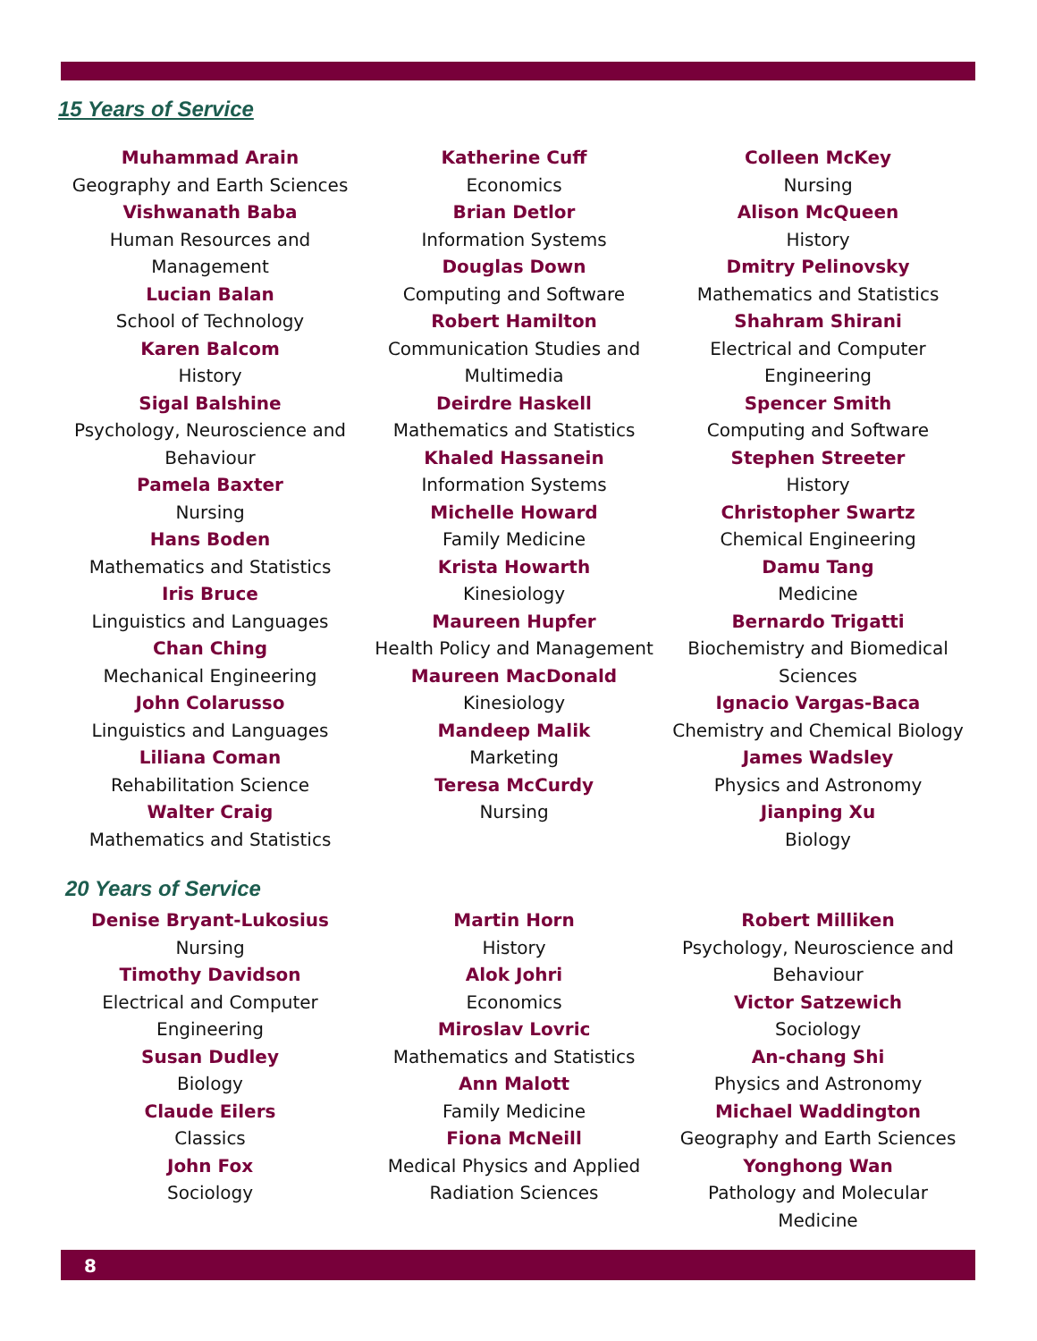15 Years of Service
Muhammad Arain
Geography and Earth Sciences
Vishwanath Baba
Human Resources and
Management
Lucian Balan
School of Technology
Karen Balcom
History
Sigal Balshine
Psychology, Neuroscience and
Behaviour
Pamela Baxter
Nursing
Hans Boden
Mathematics and Statistics
Iris Bruce
Linguistics and Languages
Chan Ching
Mechanical Engineering
John Colarusso
Linguistics and Languages
Liliana Coman
Rehabilitation Science
Walter Craig
Mathematics and Statistics
Katherine Cuff
Economics
Brian Detlor
Information Systems
Douglas Down
Computing and Software
Robert Hamilton
Communication Studies and
Multimedia
Deirdre Haskell
Mathematics and Statistics
Khaled Hassanein
Information Systems
Michelle Howard
Family Medicine
Krista Howarth
Kinesiology
Maureen Hupfer
Health Policy and Management
Maureen MacDonald
Kinesiology
Mandeep Malik
Marketing
Teresa McCurdy
Nursing
Colleen McKey
Nursing
Alison McQueen
History
Dmitry Pelinovsky
Mathematics and Statistics
Shahram Shirani
Electrical and Computer
Engineering
Spencer Smith
Computing and Software
Stephen Streeter
History
Christopher Swartz
Chemical Engineering
Damu Tang
Medicine
Bernardo Trigatti
Biochemistry and Biomedical
Sciences
Ignacio Vargas-Baca
Chemistry and Chemical Biology
James Wadsley
Physics and Astronomy
Jianping Xu
Biology
20 Years of Service
Denise Bryant-Lukosius
Nursing
Timothy Davidson
Electrical and Computer
Engineering
Susan Dudley
Biology
Claude Eilers
Classics
John Fox
Sociology
Martin Horn
History
Alok Johri
Economics
Miroslav Lovric
Mathematics and Statistics
Ann Malott
Family Medicine
Fiona McNeill
Medical Physics and Applied
Radiation Sciences
Robert Milliken
Psychology, Neuroscience and
Behaviour
Victor Satzewich
Sociology
An-chang Shi
Physics and Astronomy
Michael Waddington
Geography and Earth Sciences
Yonghong Wan
Pathology and Molecular
Medicine
8